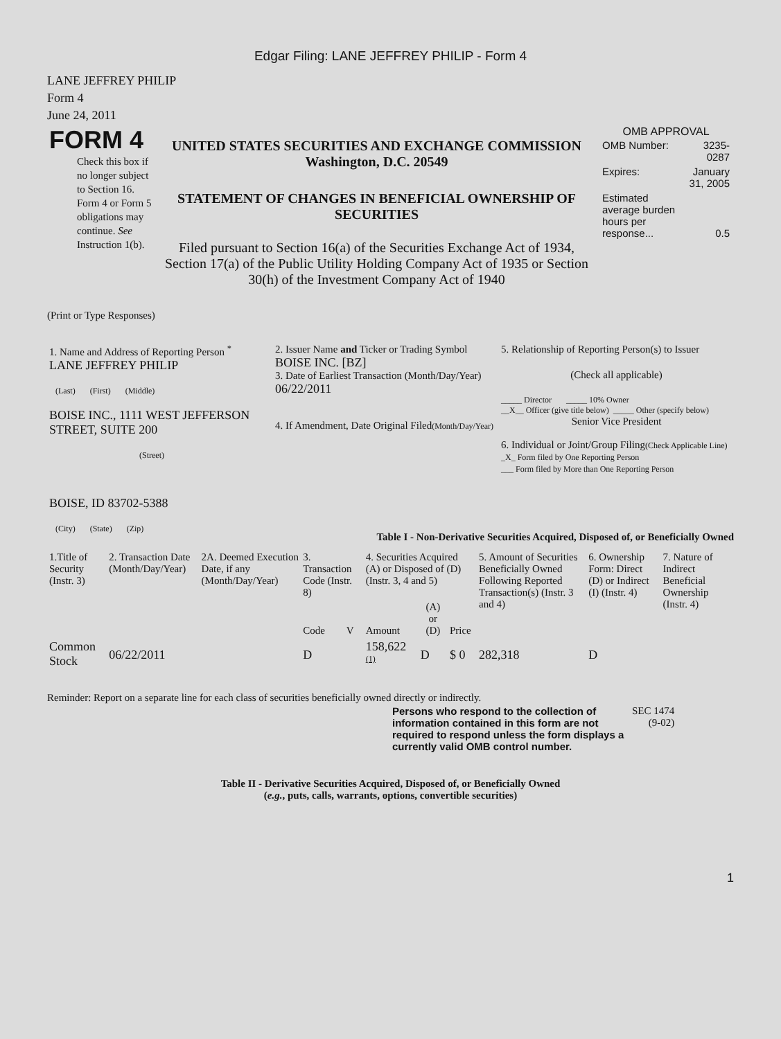Edgar Filing: LANE JEFFREY PHILIP - Form 4
LANE JEFFREY PHILIP
Form 4
June 24, 2011
| FORM 4 Check this box if no longer subject to Section 16. Form 4 or Form 5 obligations may continue. See Instruction 1(b). | UNITED STATES SECURITIES AND EXCHANGE COMMISSION Washington, D.C. 20549 STATEMENT OF CHANGES IN BENEFICIAL OWNERSHIP OF SECURITIES Filed pursuant to Section 16(a) of the Securities Exchange Act of 1934, Section 17(a) of the Public Utility Holding Company Act of 1935 or Section 30(h) of the Investment Company Act of 1940 | OMB APPROVAL / OMB Number: / 3235-0287 / / Expires: / January 31, 2005 / / Estimated average burden hours per response... / 0.5 / |
(Print or Type Responses)
| 1. Name and Address of Reporting Person <sup>*</sup> LANE JEFFREY PHILIP (Last) (First) (Middle) BOISE INC., 1111 WEST JEFFERSON STREET, SUITE 200 (Street) BOISE, ID 83702-5388 (City) (State) (Zip) | 2. Issuer Name and Ticker or Trading Symbol BOISE INC. [BZ] 3. Date of Earliest Transaction (Month/Day/Year) 06/22/2011 4. If Amendment, Date Original Filed (Month/Day/Year) | 5. Relationship of Reporting Person(s) to Issuer (Check all applicable) _____ Director _____ 10% Owner __X__ Officer (give title below) _____ Other (specify below) Senior Vice President 6. Individual or Joint/Group Filing (Check Applicable Line) _X_ Form filed by One Reporting Person ___ Form filed by More than One Reporting Person |
Table I - Non-Derivative Securities Acquired, Disposed of, or Beneficially Owned
| 1.Title of Security (Instr. 3) | 2. Transaction Date (Month/Day/Year) | 2A. Deemed Execution Date, if any (Month/Day/Year) | 3. Transaction Code (Instr. 8) | | 4. Securities Acquired (A) or Disposed of (D) (Instr. 3, 4 and 5) | | | 5. Amount of Securities Beneficially Owned Following Reported Transaction(s) (Instr. 3 and 4) | 6. Ownership Form: Direct (D) or Indirect (I) (Instr. 4) | 7. Nature of Indirect Beneficial Ownership (Instr. 4) |
| --- | --- | --- | --- | --- | --- | --- | --- | --- | --- | --- |
| | | | Code | V | Amount | (A) or (D) | Price | | | |
| Common Stock | 06/22/2011 | | D | | 158,622 <sup>(1)</sup> | D | $ 0 | 282,318 | D | |
Reminder: Report on a separate line for each class of securities beneficially owned directly or indirectly.
| Persons who respond to the collection of information contained in this form are not required to respond unless the form displays a currently valid OMB control number. | SEC 1474 (9-02) |
Table II - Derivative Securities Acquired, Disposed of, or Beneficially Owned
(e.g., puts, calls, warrants, options, convertible securities)
1